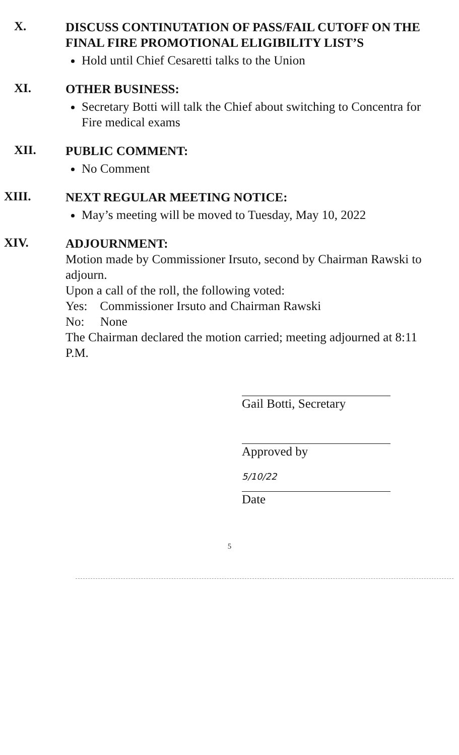X.
DISCUSS CONTINUTATION OF PASS/FAIL CUTOFF ON THE FINAL FIRE PROMOTIONAL ELIGIBILITY LIST’S
Hold until Chief Cesaretti talks to the Union
XI.
OTHER BUSINESS:
Secretary Botti will talk the Chief about switching to Concentra for Fire medical exams
XII.
PUBLIC COMMENT:
No Comment
XIII.
NEXT REGULAR MEETING NOTICE:
May’s meeting will be moved to Tuesday, May 10, 2022
XIV.
ADJOURNMENT:
Motion made by Commissioner Irsuto, second by Chairman Rawski to adjourn.
Upon a call of the roll, the following voted:
Yes: Commissioner Irsuto and Chairman Rawski
No: None
The Chairman declared the motion carried; meeting adjourned at 8:11 P.M.
Gail Botti, Secretary
Approved by
5/10/22
Date
5